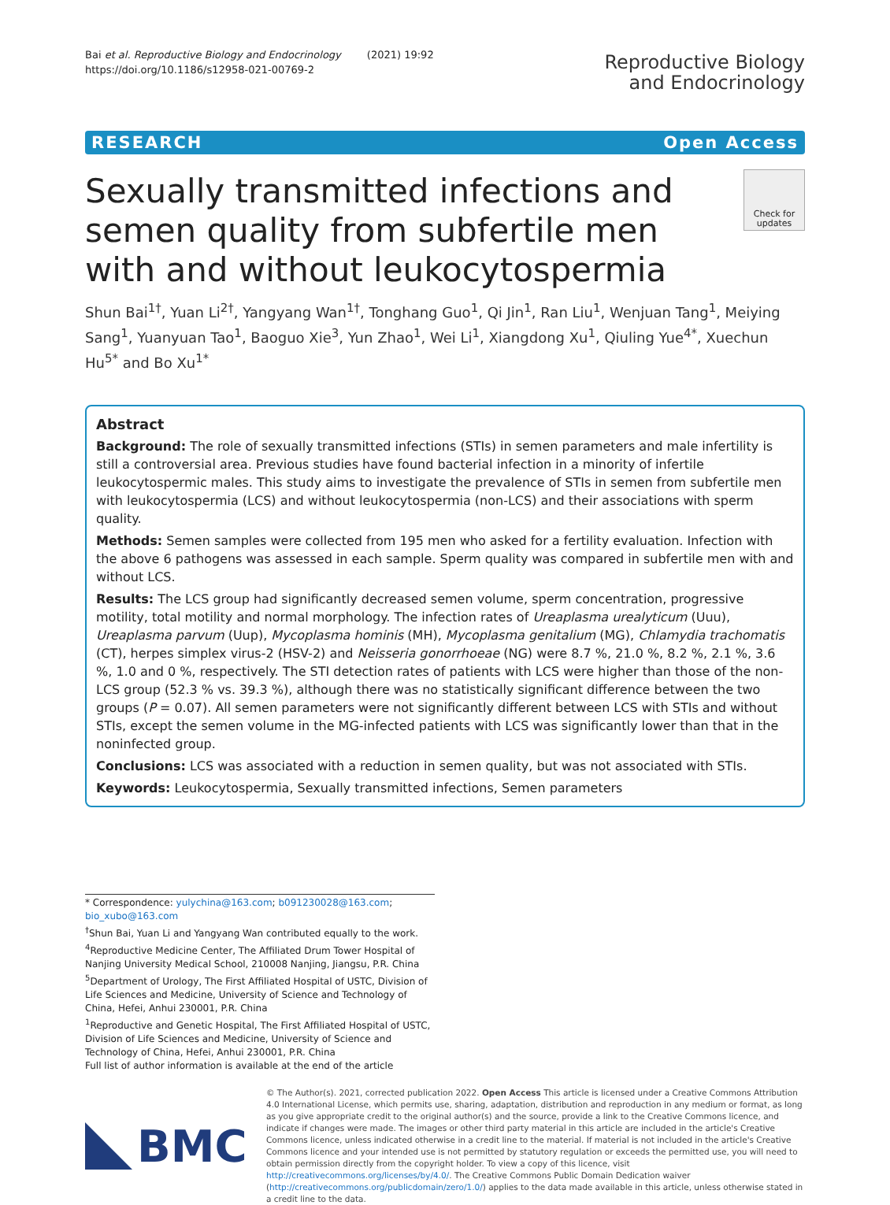Bai et al. Reproductive Biology and Endocrinology (2021) 19:92
https://doi.org/10.1186/s12958-021-00769-2
Reproductive Biology
and Endocrinology
RESEARCH Open Access
Check for updates
Sexually transmitted infections and semen quality from subfertile men with and without leukocytospermia
Shun Bai<sup>1†</sup>, Yuan Li<sup>2†</sup>, Yangyang Wan<sup>1†</sup>, Tonghang Guo<sup>1</sup>, Qi Jin<sup>1</sup>, Ran Liu<sup>1</sup>, Wenjuan Tang<sup>1</sup>, Meiying Sang<sup>1</sup>, Yuanyuan Tao<sup>1</sup>, Baoguo Xie<sup>3</sup>, Yun Zhao<sup>1</sup>, Wei Li<sup>1</sup>, Xiangdong Xu<sup>1</sup>, Qiuling Yue<sup>4*</sup>, Xuechun Hu<sup>5*</sup> and Bo Xu<sup>1*</sup>
Abstract
Background: The role of sexually transmitted infections (STIs) in semen parameters and male infertility is still a controversial area. Previous studies have found bacterial infection in a minority of infertile leukocytospermic males. This study aims to investigate the prevalence of STIs in semen from subfertile men with leukocytospermia (LCS) and without leukocytospermia (non-LCS) and their associations with sperm quality.
Methods: Semen samples were collected from 195 men who asked for a fertility evaluation. Infection with the above 6 pathogens was assessed in each sample. Sperm quality was compared in subfertile men with and without LCS.
Results: The LCS group had significantly decreased semen volume, sperm concentration, progressive motility, total motility and normal morphology. The infection rates of Ureaplasma urealyticum (Uuu), Ureaplasma parvum (Uup), Mycoplasma hominis (MH), Mycoplasma genitalium (MG), Chlamydia trachomatis (CT), herpes simplex virus-2 (HSV-2) and Neisseria gonorrhoeae (NG) were 8.7 %, 21.0 %, 8.2 %, 2.1 %, 3.6 %, 1.0 and 0 %, respectively. The STI detection rates of patients with LCS were higher than those of the non-LCS group (52.3 % vs. 39.3 %), although there was no statistically significant difference between the two groups (P = 0.07). All semen parameters were not significantly different between LCS with STIs and without STIs, except the semen volume in the MG-infected patients with LCS was significantly lower than that in the noninfected group.
Conclusions: LCS was associated with a reduction in semen quality, but was not associated with STIs.
Keywords: Leukocytospermia, Sexually transmitted infections, Semen parameters
* Correspondence: yulychina@163.com; b091230028@163.com; bio_xubo@163.com
<sup>†</sup> Shun Bai, Yuan Li and Yangyang Wan contributed equally to the work.
<sup>4</sup> Reproductive Medicine Center, The Affiliated Drum Tower Hospital of Nanjing University Medical School, 210008 Nanjing, Jiangsu, P.R. China
<sup>5</sup> Department of Urology, The First Affiliated Hospital of USTC, Division of Life Sciences and Medicine, University of Science and Technology of China, Hefei, Anhui 230001, P.R. China
<sup>1</sup> Reproductive and Genetic Hospital, The First Affiliated Hospital of USTC, Division of Life Sciences and Medicine, University of Science and Technology of China, Hefei, Anhui 230001, P.R. China
Full list of author information is available at the end of the article
BMC
© The Author(s). 2021, corrected publication 2022. Open Access This article is licensed under a Creative Commons Attribution 4.0 International License, which permits use, sharing, adaptation, distribution and reproduction in any medium or format, as long as you give appropriate credit to the original author(s) and the source, provide a link to the Creative Commons licence, and indicate if changes were made. The images or other third party material in this article are included in the article's Creative Commons licence, unless indicated otherwise in a credit line to the material. If material is not included in the article's Creative Commons licence and your intended use is not permitted by statutory regulation or exceeds the permitted use, you will need to obtain permission directly from the copyright holder. To view a copy of this licence, visit http://creativecommons.org/licenses/by/4.0/. The Creative Commons Public Domain Dedication waiver (http://creativecommons.org/publicdomain/zero/1.0/) applies to the data made available in this article, unless otherwise stated in a credit line to the data.